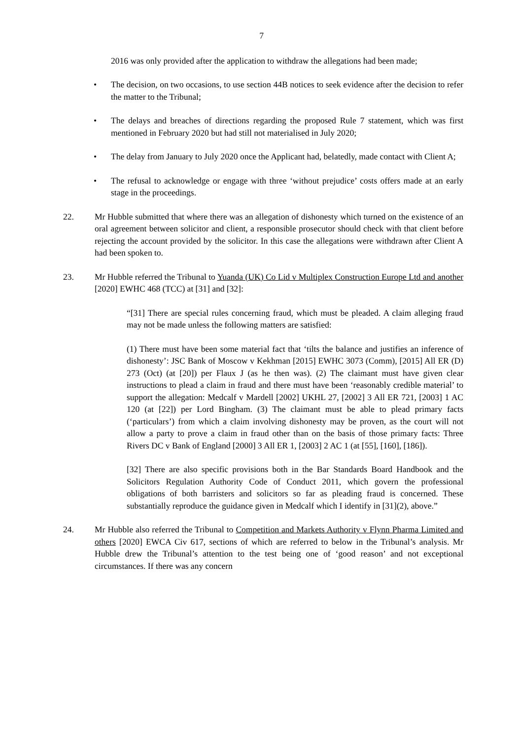7
2016 was only provided after the application to withdraw the allegations had been made;
• The decision, on two occasions, to use section 44B notices to seek evidence after the decision to refer the matter to the Tribunal;
• The delays and breaches of directions regarding the proposed Rule 7 statement, which was first mentioned in February 2020 but had still not materialised in July 2020;
• The delay from January to July 2020 once the Applicant had, belatedly, made contact with Client A;
• The refusal to acknowledge or engage with three ‘without prejudice’ costs offers made at an early stage in the proceedings.
22. Mr Hubble submitted that where there was an allegation of dishonesty which turned on the existence of an oral agreement between solicitor and client, a responsible prosecutor should check with that client before rejecting the account provided by the solicitor. In this case the allegations were withdrawn after Client A had been spoken to.
23. Mr Hubble referred the Tribunal to Yuanda (UK) Co Lid v Multiplex Construction Europe Ltd and another [2020] EWHC 468 (TCC) at [31] and [32]:
“[31] There are special rules concerning fraud, which must be pleaded. A claim alleging fraud may not be made unless the following matters are satisfied:
(1) There must have been some material fact that ‘tilts the balance and justifies an inference of dishonesty’: JSC Bank of Moscow v Kekhman [2015] EWHC 3073 (Comm), [2015] All ER (D) 273 (Oct) (at [20]) per Flaux J (as he then was). (2) The claimant must have given clear instructions to plead a claim in fraud and there must have been ‘reasonably credible material’ to support the allegation: Medcalf v Mardell [2002] UKHL 27, [2002] 3 All ER 721, [2003] 1 AC 120 (at [22]) per Lord Bingham. (3) The claimant must be able to plead primary facts (‘particulars’) from which a claim involving dishonesty may be proven, as the court will not allow a party to prove a claim in fraud other than on the basis of those primary facts: Three Rivers DC v Bank of England [2000] 3 All ER 1, [2003] 2 AC 1 (at [55], [160], [186]).
[32] There are also specific provisions both in the Bar Standards Board Handbook and the Solicitors Regulation Authority Code of Conduct 2011, which govern the professional obligations of both barristers and solicitors so far as pleading fraud is concerned. These substantially reproduce the guidance given in Medcalf which I identify in [31](2), above.”
24. Mr Hubble also referred the Tribunal to Competition and Markets Authority v Flynn Pharma Limited and others [2020] EWCA Civ 617, sections of which are referred to below in the Tribunal’s analysis. Mr Hubble drew the Tribunal’s attention to the test being one of ‘good reason’ and not exceptional circumstances. If there was any concern